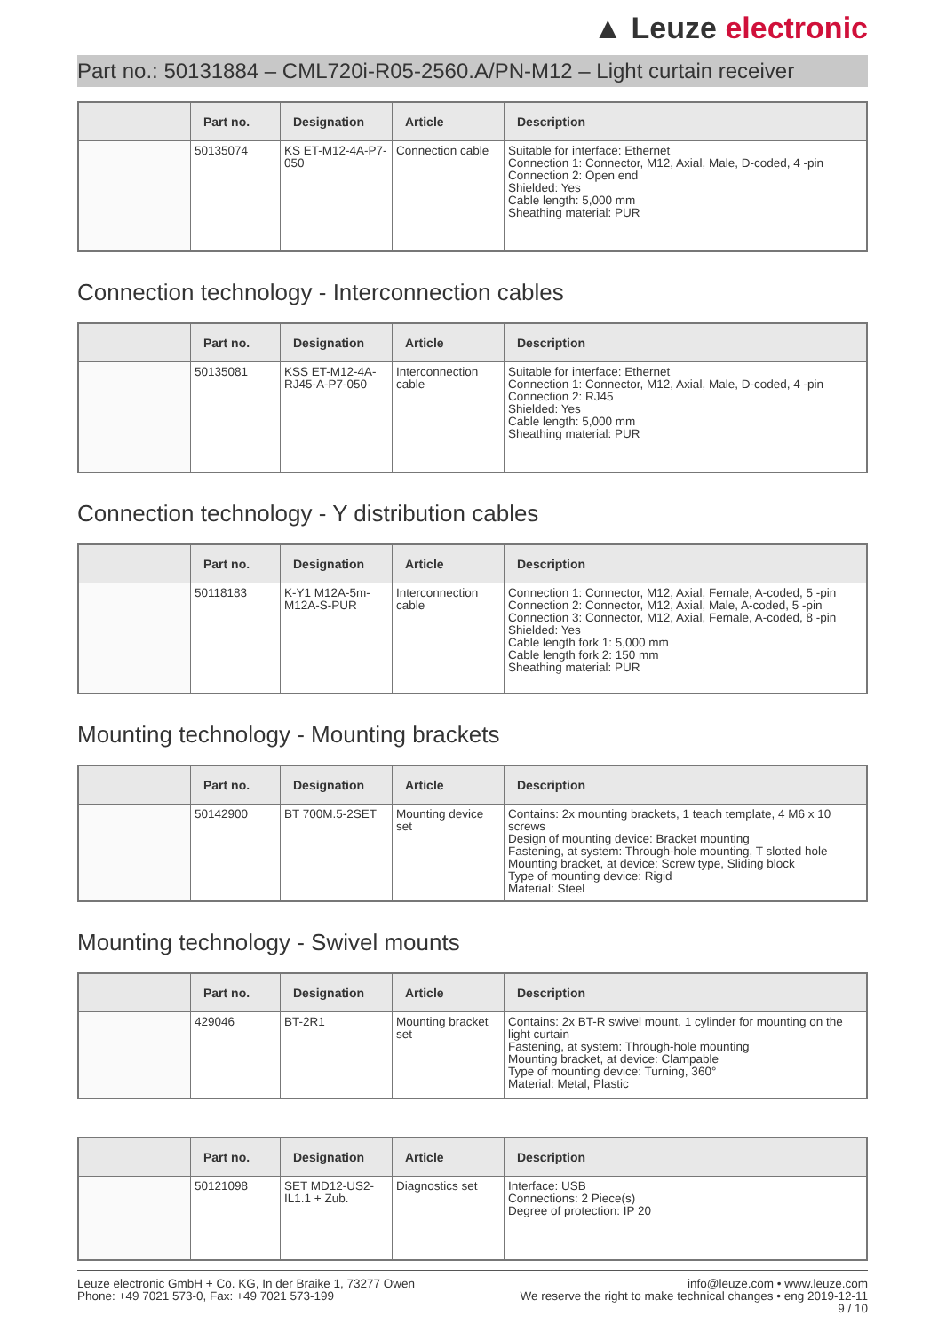▲ Leuze electronic
Part no.: 50131884 – CML720i-R05-2560.A/PN-M12 – Light curtain receiver
| | Part no. | Designation | Article | Description |
| --- | --- | --- | --- | --- |
| | 50135074 | KS ET-M12-4A-P7-050 | Connection cable | Suitable for interface: Ethernet Connection 1: Connector, M12, Axial, Male, D-coded, 4 -pin Connection 2: Open end Shielded: Yes Cable length: 5,000 mm Sheathing material: PUR |
Connection technology - Interconnection cables
| | Part no. | Designation | Article | Description |
| --- | --- | --- | --- | --- |
| | 50135081 | KSS ET-M12-4A-RJ45-A-P7-050 | Interconnection cable | Suitable for interface: Ethernet Connection 1: Connector, M12, Axial, Male, D-coded, 4 -pin Connection 2: RJ45 Shielded: Yes Cable length: 5,000 mm Sheathing material: PUR |
Connection technology - Y distribution cables
| | Part no. | Designation | Article | Description |
| --- | --- | --- | --- | --- |
| | 50118183 | K-Y1 M12A-5m-M12A-S-PUR | Interconnection cable | Connection 1: Connector, M12, Axial, Female, A-coded, 5 -pin Connection 2: Connector, M12, Axial, Male, A-coded, 5 -pin Connection 3: Connector, M12, Axial, Female, A-coded, 8 -pin Shielded: Yes Cable length fork 1: 5,000 mm Cable length fork 2: 150 mm Sheathing material: PUR |
Mounting technology - Mounting brackets
| | Part no. | Designation | Article | Description |
| --- | --- | --- | --- | --- |
| | 50142900 | BT 700M.5-2SET | Mounting device set | Contains: 2x mounting brackets, 1 teach template, 4 M6 x 10 screws Design of mounting device: Bracket mounting Fastening, at system: Through-hole mounting, T slotted hole Mounting bracket, at device: Screw type, Sliding block Type of mounting device: Rigid Material: Steel |
Mounting technology - Swivel mounts
| | Part no. | Designation | Article | Description |
| --- | --- | --- | --- | --- |
| | 429046 | BT-2R1 | Mounting bracket set | Contains: 2x BT-R swivel mount, 1 cylinder for mounting on the light curtain Fastening, at system: Through-hole mounting Mounting bracket, at device: Clampable Type of mounting device: Turning, 360° Material: Metal, Plastic |
| | Part no. | Designation | Article | Description |
| --- | --- | --- | --- | --- |
| | 50121098 | SET MD12-US2-IL1.1 + Zub. | Diagnostics set | Interface: USB Connections: 2 Piece(s) Degree of protection: IP 20 |
Leuze electronic GmbH + Co. KG, In der Braike 1, 73277 Owen
Phone: +49 7021 573-0, Fax: +49 7021 573-199
info@leuze.com • www.leuze.com
We reserve the right to make technical changes • eng 2019-12-11
9 / 10